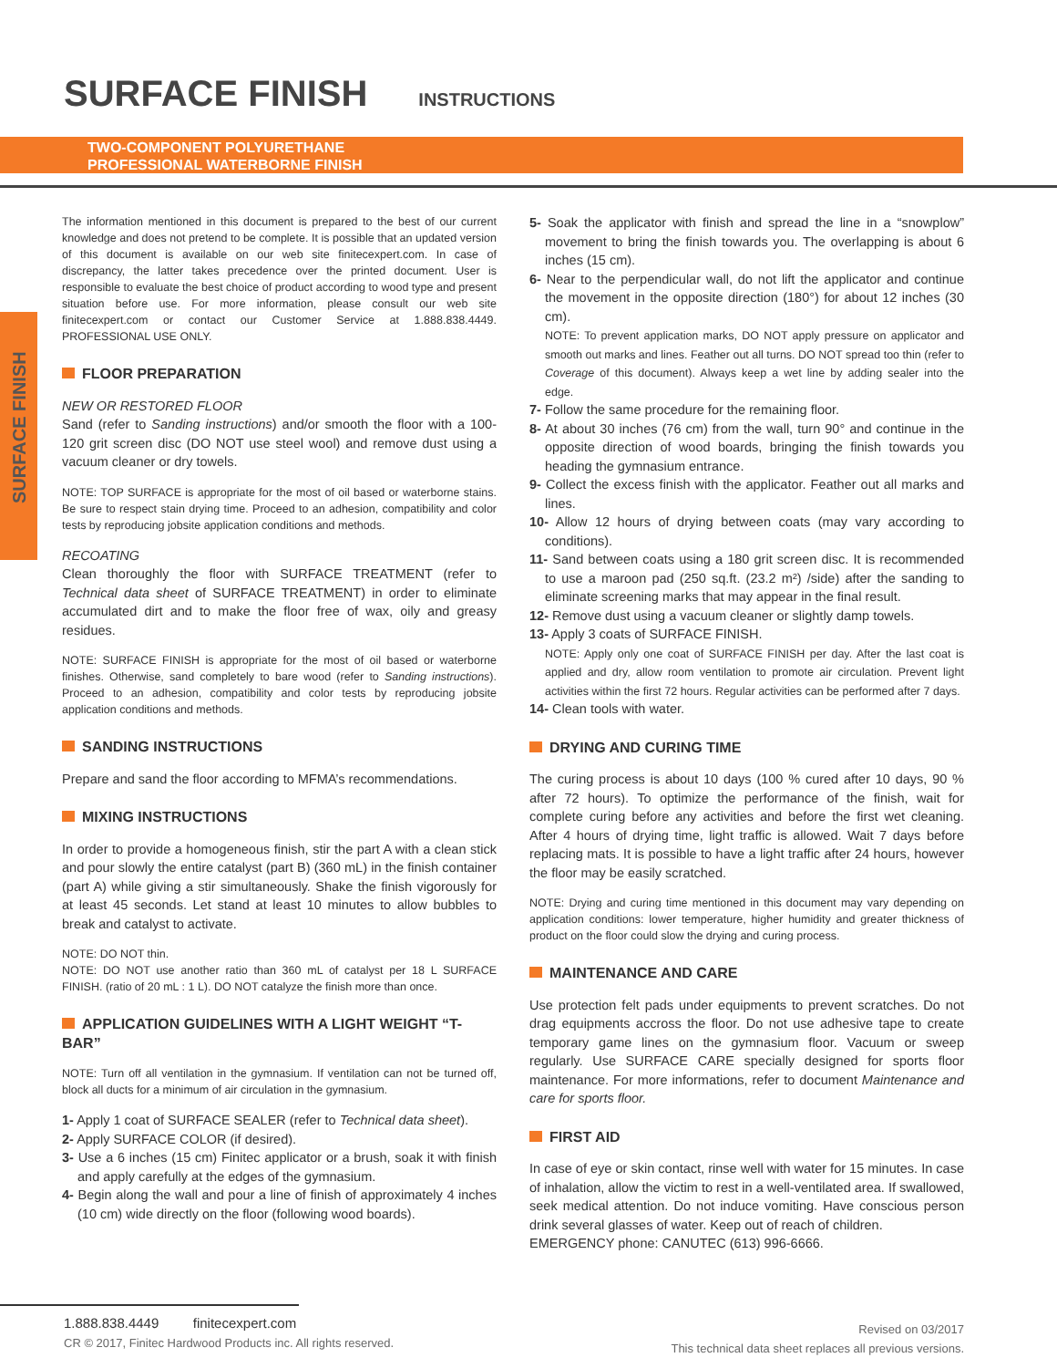SURFACE FINISH
INSTRUCTIONS
TWO-COMPONENT POLYURETHANE
PROFESSIONAL WATERBORNE FINISH
SURFACE FINISH
The information mentioned in this document is prepared to the best of our current knowledge and does not pretend to be complete. It is possible that an updated version of this document is available on our web site finitecexpert.com. In case of discrepancy, the latter takes precedence over the printed document. User is responsible to evaluate the best choice of product according to wood type and present situation before use. For more information, please consult our web site finitecexpert.com or contact our Customer Service at 1.888.838.4449. PROFESSIONAL USE ONLY.
FLOOR PREPARATION
NEW OR RESTORED FLOOR
Sand (refer to Sanding instructions) and/or smooth the floor with a 100-120 grit screen disc (DO NOT use steel wool) and remove dust using a vacuum cleaner or dry towels.
NOTE: TOP SURFACE is appropriate for the most of oil based or waterborne stains. Be sure to respect stain drying time. Proceed to an adhesion, compatibility and color tests by reproducing jobsite application conditions and methods.
RECOATING
Clean thoroughly the floor with SURFACE TREATMENT (refer to Technical data sheet of SURFACE TREATMENT) in order to eliminate accumulated dirt and to make the floor free of wax, oily and greasy residues.
NOTE: SURFACE FINISH is appropriate for the most of oil based or waterborne finishes. Otherwise, sand completely to bare wood (refer to Sanding instructions). Proceed to an adhesion, compatibility and color tests by reproducing jobsite application conditions and methods.
SANDING INSTRUCTIONS
Prepare and sand the floor according to MFMA’s recommendations.
MIXING INSTRUCTIONS
In order to provide a homogeneous finish, stir the part A with a clean stick and pour slowly the entire catalyst (part B) (360 mL) in the finish container (part A) while giving a stir simultaneously. Shake the finish vigorously for at least 45 seconds. Let stand at least 10 minutes to allow bubbles to break and catalyst to activate.
NOTE: DO NOT thin.
NOTE: DO NOT use another ratio than 360 mL of catalyst per 18 L SURFACE FINISH. (ratio of 20 mL : 1 L). DO NOT catalyze the finish more than once.
APPLICATION GUIDELINES WITH A LIGHT WEIGHT “T-BAR”
NOTE: Turn off all ventilation in the gymnasium. If ventilation can not be turned off, block all ducts for a minimum of air circulation in the gymnasium.
1- Apply 1 coat of SURFACE SEALER (refer to Technical data sheet).
2- Apply SURFACE COLOR (if desired).
3- Use a 6 inches (15 cm) Finitec applicator or a brush, soak it with finish and apply carefully at the edges of the gymnasium.
4- Begin along the wall and pour a line of finish of approximately 4 inches (10 cm) wide directly on the floor (following wood boards).
5- Soak the applicator with finish and spread the line in a “snowplow” movement to bring the finish towards you. The overlapping is about 6 inches (15 cm).
6- Near to the perpendicular wall, do not lift the applicator and continue the movement in the opposite direction (180°) for about 12 inches (30 cm).
NOTE: To prevent application marks, DO NOT apply pressure on applicator and smooth out marks and lines. Feather out all turns. DO NOT spread too thin (refer to Coverage of this document). Always keep a wet line by adding sealer into the edge.
7- Follow the same procedure for the remaining floor.
8- At about 30 inches (76 cm) from the wall, turn 90° and continue in the opposite direction of wood boards, bringing the finish towards you heading the gymnasium entrance.
9- Collect the excess finish with the applicator. Feather out all marks and lines.
10- Allow 12 hours of drying between coats (may vary according to conditions).
11- Sand between coats using a 180 grit screen disc. It is recommended to use a maroon pad (250 sq.ft. (23.2 m²) /side) after the sanding to eliminate screening marks that may appear in the final result.
12- Remove dust using a vacuum cleaner or slightly damp towels.
13- Apply 3 coats of SURFACE FINISH.
NOTE: Apply only one coat of SURFACE FINISH per day. After the last coat is applied and dry, allow room ventilation to promote air circulation. Prevent light activities within the first 72 hours. Regular activities can be performed after 7 days.
14- Clean tools with water.
DRYING AND CURING TIME
The curing process is about 10 days (100 % cured after 10 days, 90 % after 72 hours). To optimize the performance of the finish, wait for complete curing before any activities and before the first wet cleaning. After 4 hours of drying time, light traffic is allowed. Wait 7 days before replacing mats. It is possible to have a light traffic after 24 hours, however the floor may be easily scratched.
NOTE: Drying and curing time mentioned in this document may vary depending on application conditions: lower temperature, higher humidity and greater thickness of product on the floor could slow the drying and curing process.
MAINTENANCE AND CARE
Use protection felt pads under equipments to prevent scratches. Do not drag equipments accross the floor. Do not use adhesive tape to create temporary game lines on the gymnasium floor. Vacuum or sweep regularly. Use SURFACE CARE specially designed for sports floor maintenance. For more informations, refer to document Maintenance and care for sports floor.
FIRST AID
In case of eye or skin contact, rinse well with water for 15 minutes. In case of inhalation, allow the victim to rest in a well-ventilated area. If swallowed, seek medical attention. Do not induce vomiting. Have conscious person drink several glasses of water. Keep out of reach of children.
EMERGENCY phone: CANUTEC (613) 996-6666.
1.888.838.4449 finitecexpert.com
CR © 2017, Finitec Hardwood Products inc. All rights reserved.
Revised on 03/2017
This technical data sheet replaces all previous versions.